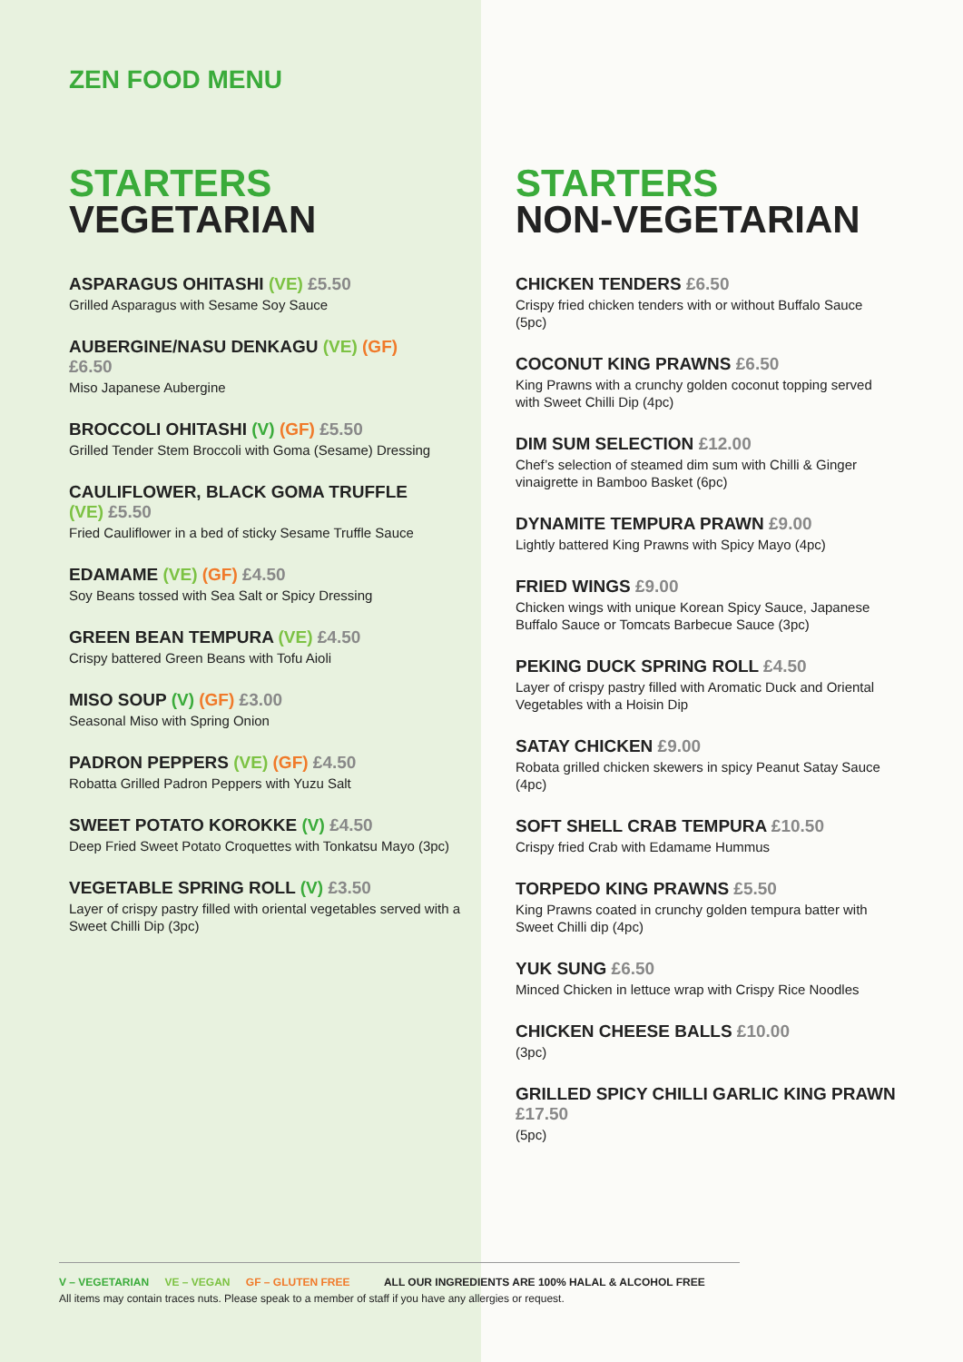ZEN FOOD MENU
STARTERS
VEGETARIAN
ASPARAGUS OHITASHI (VE) £5.50
Grilled Asparagus with Sesame Soy Sauce
AUBERGINE/NASU DENKAGU (VE) (GF)
£6.50
Miso Japanese Aubergine
BROCCOLI OHITASHI (V) (GF) £5.50
Grilled Tender Stem Broccoli with Goma (Sesame) Dressing
CAULIFLOWER, BLACK GOMA TRUFFLE
(VE) £5.50
Fried Cauliflower in a bed of sticky Sesame Truffle Sauce
EDAMAME (VE) (GF) £4.50
Soy Beans tossed with Sea Salt or Spicy Dressing
GREEN BEAN TEMPURA (VE) £4.50
Crispy battered Green Beans with Tofu Aioli
MISO SOUP (V) (GF) £3.00
Seasonal Miso with Spring Onion
PADRON PEPPERS (VE) (GF) £4.50
Robatta Grilled Padron Peppers with Yuzu Salt
SWEET POTATO KOROKKE (V) £4.50
Deep Fried Sweet Potato Croquettes with Tonkatsu Mayo (3pc)
VEGETABLE SPRING ROLL (V) £3.50
Layer of crispy pastry filled with oriental vegetables served with a Sweet Chilli Dip (3pc)
STARTERS
NON-VEGETARIAN
CHICKEN TENDERS £6.50
Crispy fried chicken tenders with or without Buffalo Sauce (5pc)
COCONUT KING PRAWNS £6.50
King Prawns with a crunchy golden coconut topping served with Sweet Chilli Dip (4pc)
DIM SUM SELECTION £12.00
Chef’s selection of steamed dim sum with Chilli & Ginger vinaigrette in Bamboo Basket (6pc)
DYNAMITE TEMPURA PRAWN £9.00
Lightly battered King Prawns with Spicy Mayo (4pc)
FRIED WINGS £9.00
Chicken wings with unique Korean Spicy Sauce, Japanese Buffalo Sauce or Tomcats Barbecue Sauce (3pc)
PEKING DUCK SPRING ROLL £4.50
Layer of crispy pastry filled with Aromatic Duck and Oriental Vegetables with a Hoisin Dip
SATAY CHICKEN £9.00
Robata grilled chicken skewers in spicy Peanut Satay Sauce (4pc)
SOFT SHELL CRAB TEMPURA £10.50
Crispy fried Crab with Edamame Hummus
TORPEDO KING PRAWNS £5.50
King Prawns coated in crunchy golden tempura batter with Sweet Chilli dip (4pc)
YUK SUNG £6.50
Minced Chicken in lettuce wrap with Crispy Rice Noodles
CHICKEN CHEESE BALLS £10.00
(3pc)
GRILLED SPICY CHILLI GARLIC KING PRAWN £17.50
(5pc)
V – VEGETARIAN VE – VEGAN GF – GLUTEN FREE ALL OUR INGREDIENTS ARE 100% HALAL & ALCOHOL FREE
All items may contain traces nuts. Please speak to a member of staff if you have any allergies or request.